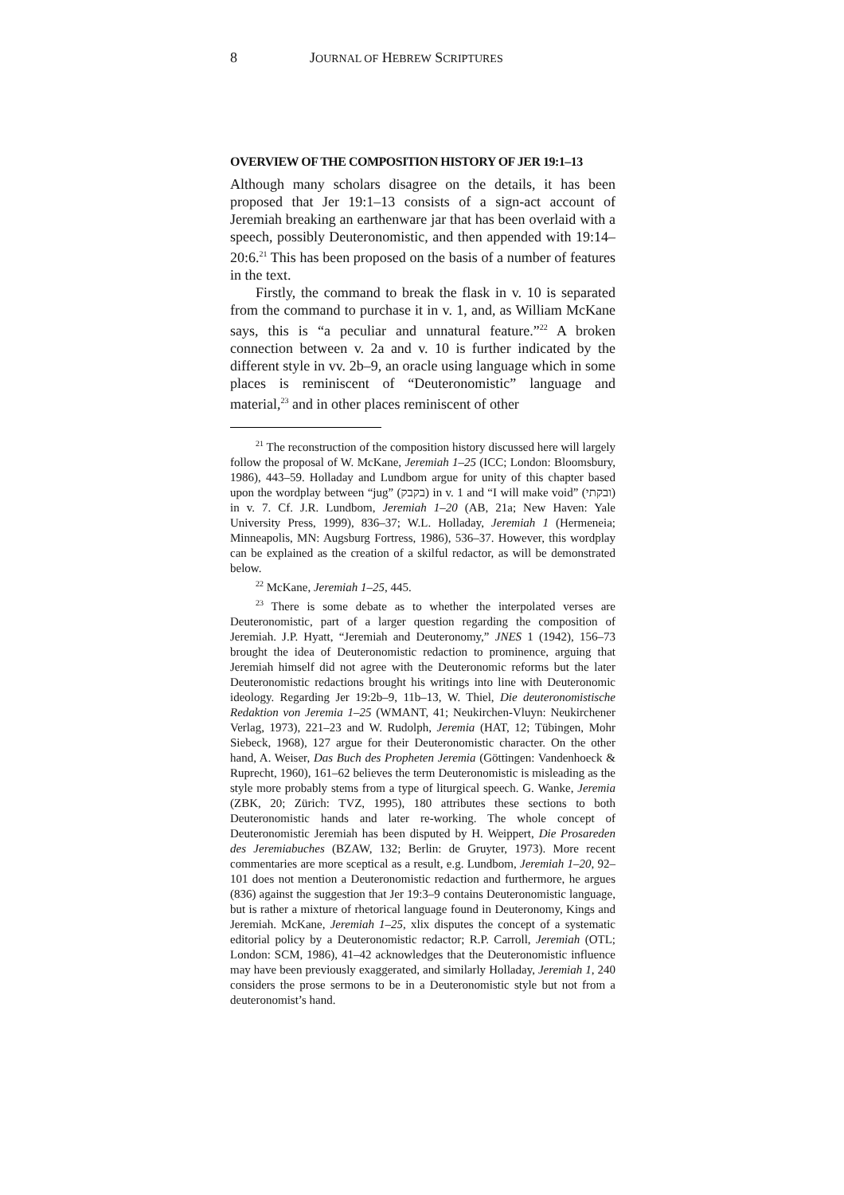8 JOURNAL OF HEBREW SCRIPTURES
OVERVIEW OF THE COMPOSITION HISTORY OF JER 19:1–13
Although many scholars disagree on the details, it has been proposed that Jer 19:1–13 consists of a sign-act account of Jeremiah breaking an earthenware jar that has been overlaid with a speech, possibly Deuteronomistic, and then appended with 19:14–20:6.<sup>21</sup> This has been proposed on the basis of a number of features in the text.
Firstly, the command to break the flask in v. 10 is separated from the command to purchase it in v. 1, and, as William McKane says, this is “a peculiar and unnatural feature.”<sup>22</sup> A broken connection between v. 2a and v. 10 is further indicated by the different style in vv. 2b–9, an oracle using language which in some places is reminiscent of “Deuteronomistic” language and material,<sup>23</sup> and in other places reminiscent of other
<sup>21</sup> The reconstruction of the composition history discussed here will largely follow the proposal of W. McKane, Jeremiah 1–25 (ICC; London: Bloomsbury, 1986), 443–59. Holladay and Lundbom argue for unity of this chapter based upon the wordplay between “jug” (בקבק) in v. 1 and “I will make void” (ובקתי) in v. 7. Cf. J.R. Lundbom, Jeremiah 1–20 (AB, 21a; New Haven: Yale University Press, 1999), 836–37; W.L. Holladay, Jeremiah 1 (Hermeneia; Minneapolis, MN: Augsburg Fortress, 1986), 536–37. However, this wordplay can be explained as the creation of a skilful redactor, as will be demonstrated below.
<sup>22</sup> McKane, Jeremiah 1–25, 445.
<sup>23</sup> There is some debate as to whether the interpolated verses are Deuteronomistic, part of a larger question regarding the composition of Jeremiah. J.P. Hyatt, “Jeremiah and Deuteronomy,” JNES 1 (1942), 156–73 brought the idea of Deuteronomistic redaction to prominence, arguing that Jeremiah himself did not agree with the Deuteronomic reforms but the later Deuteronomistic redactions brought his writings into line with Deuteronomic ideology. Regarding Jer 19:2b–9, 11b–13, W. Thiel, Die deuteronomistische Redaktion von Jeremia 1–25 (WMANT, 41; Neukirchen-Vluyn: Neukirchener Verlag, 1973), 221–23 and W. Rudolph, Jeremia (HAT, 12; Tübingen, Mohr Siebeck, 1968), 127 argue for their Deuteronomistic character. On the other hand, A. Weiser, Das Buch des Propheten Jeremia (Göttingen: Vandenhoeck & Ruprecht, 1960), 161–62 believes the term Deuteronomistic is misleading as the style more probably stems from a type of liturgical speech. G. Wanke, Jeremia (ZBK, 20; Zürich: TVZ, 1995), 180 attributes these sections to both Deuteronomistic hands and later re-working. The whole concept of Deuteronomistic Jeremiah has been disputed by H. Weippert, Die Prosareden des Jeremiabuches (BZAW, 132; Berlin: de Gruyter, 1973). More recent commentaries are more sceptical as a result, e.g. Lundbom, Jeremiah 1–20, 92–101 does not mention a Deuteronomistic redaction and furthermore, he argues (836) against the suggestion that Jer 19:3–9 contains Deuteronomistic language, but is rather a mixture of rhetorical language found in Deuteronomy, Kings and Jeremiah. McKane, Jeremiah 1–25, xlix disputes the concept of a systematic editorial policy by a Deuteronomistic redactor; R.P. Carroll, Jeremiah (OTL; London: SCM, 1986), 41–42 acknowledges that the Deuteronomistic influence may have been previously exaggerated, and similarly Holladay, Jeremiah 1, 240 considers the prose sermons to be in a Deuteronomistic style but not from a deuteronomist’s hand.